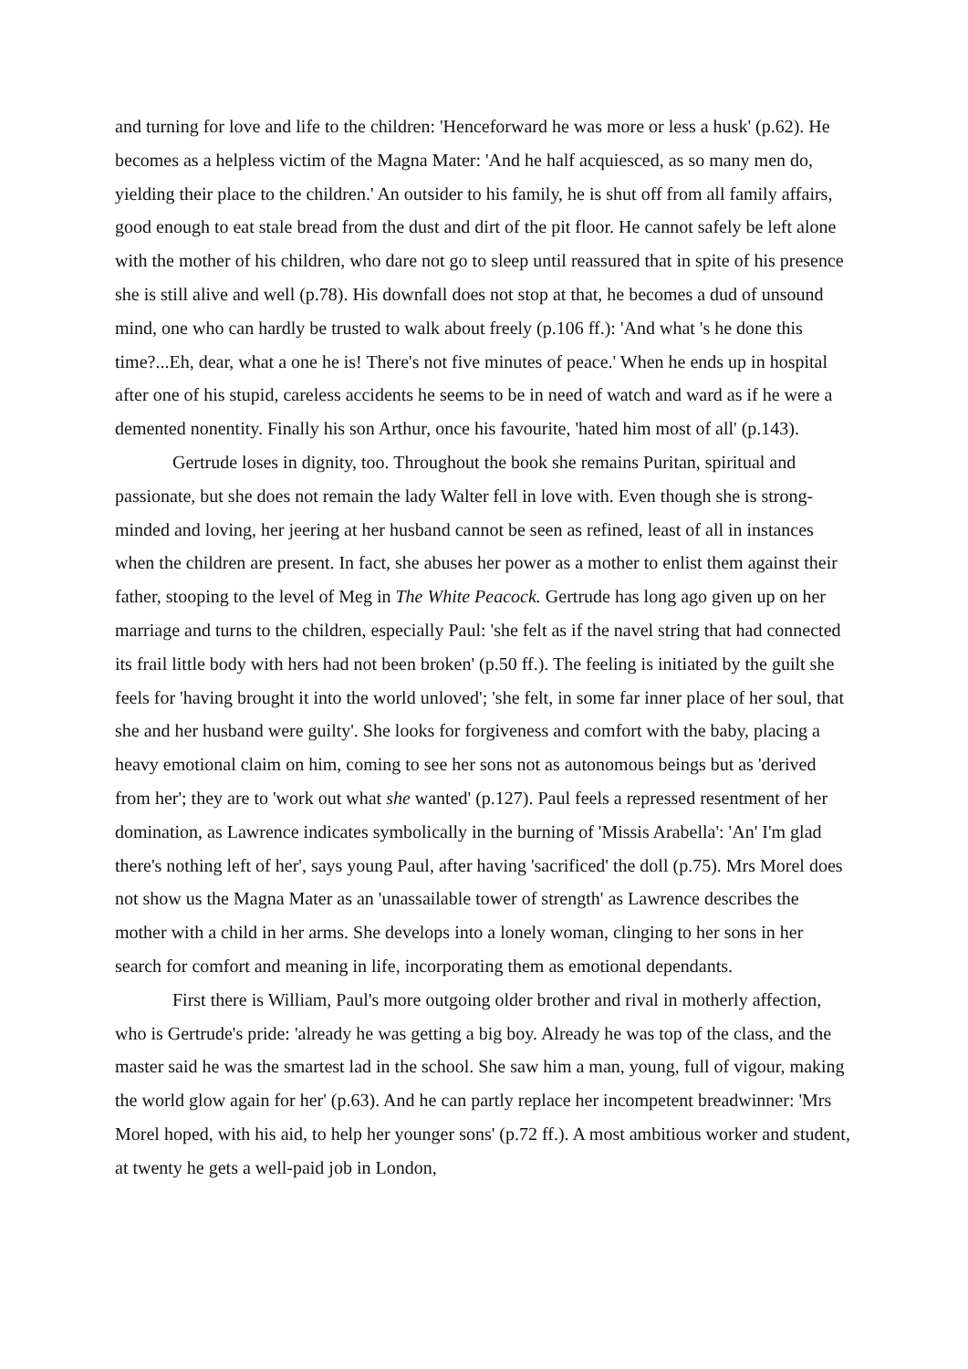and turning for love and life to the children: 'Henceforward he was more or less a husk' (p.62). He becomes as a helpless victim of the Magna Mater: 'And he half acquiesced, as so many men do, yielding their place to the children.' An outsider to his family, he is shut off from all family affairs, good enough to eat stale bread from the dust and dirt of the pit floor. He cannot safely be left alone with the mother of his children, who dare not go to sleep until reassured that in spite of his presence she is still alive and well (p.78). His downfall does not stop at that, he becomes a dud of unsound mind, one who can hardly be trusted to walk about freely (p.106 ff.): 'And what 's he done this time?...Eh, dear, what a one he is! There's not five minutes of peace.' When he ends up in hospital after one of his stupid, careless accidents he seems to be in need of watch and ward as if he were a demented nonentity. Finally his son Arthur, once his favourite, 'hated him most of all' (p.143).
Gertrude loses in dignity, too. Throughout the book she remains Puritan, spiritual and passionate, but she does not remain the lady Walter fell in love with. Even though she is strong-minded and loving, her jeering at her husband cannot be seen as refined, least of all in instances when the children are present. In fact, she abuses her power as a mother to enlist them against their father, stooping to the level of Meg in The White Peacock. Gertrude has long ago given up on her marriage and turns to the children, especially Paul: 'she felt as if the navel string that had connected its frail little body with hers had not been broken' (p.50 ff.). The feeling is initiated by the guilt she feels for 'having brought it into the world unloved'; 'she felt, in some far inner place of her soul, that she and her husband were guilty'. She looks for forgiveness and comfort with the baby, placing a heavy emotional claim on him, coming to see her sons not as autonomous beings but as 'derived from her'; they are to 'work out what she wanted' (p.127). Paul feels a repressed resentment of her domination, as Lawrence indicates symbolically in the burning of 'Missis Arabella': 'An' I'm glad there's nothing left of her', says young Paul, after having 'sacrificed' the doll (p.75). Mrs Morel does not show us the Magna Mater as an 'unassailable tower of strength' as Lawrence describes the mother with a child in her arms. She develops into a lonely woman, clinging to her sons in her search for comfort and meaning in life, incorporating them as emotional dependants.
First there is William, Paul's more outgoing older brother and rival in motherly affection, who is Gertrude's pride: 'already he was getting a big boy. Already he was top of the class, and the master said he was the smartest lad in the school. She saw him a man, young, full of vigour, making the world glow again for her' (p.63). And he can partly replace her incompetent breadwinner: 'Mrs Morel hoped, with his aid, to help her younger sons' (p.72 ff.). A most ambitious worker and student, at twenty he gets a well-paid job in London,